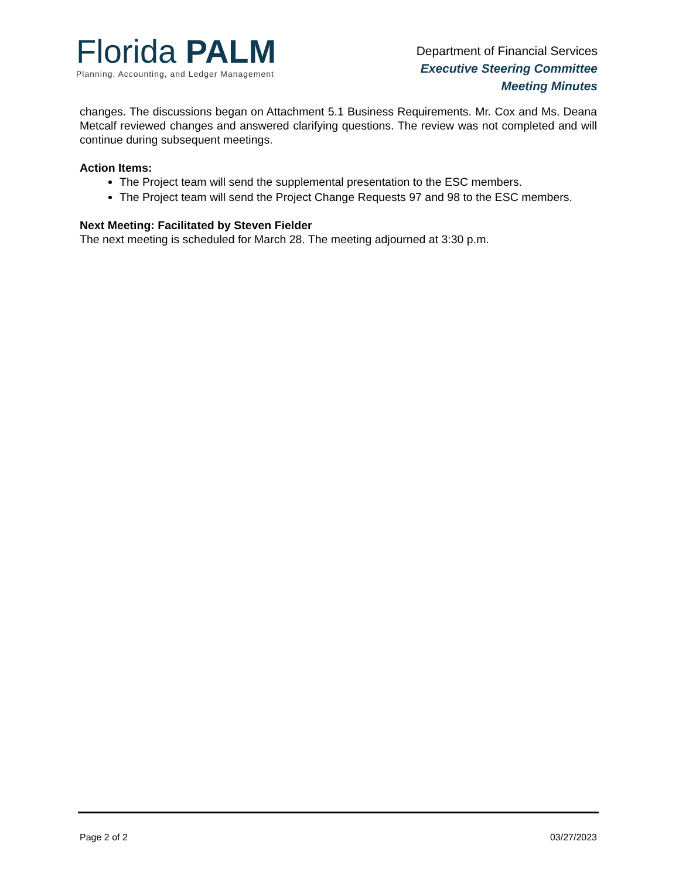Florida PALM
Planning, Accounting, and Ledger Management
Department of Financial Services
Executive Steering Committee
Meeting Minutes
changes. The discussions began on Attachment 5.1 Business Requirements. Mr. Cox and Ms. Deana Metcalf reviewed changes and answered clarifying questions. The review was not completed and will continue during subsequent meetings.
Action Items:
The Project team will send the supplemental presentation to the ESC members.
The Project team will send the Project Change Requests 97 and 98 to the ESC members.
Next Meeting: Facilitated by Steven Fielder
The next meeting is scheduled for March 28. The meeting adjourned at 3:30 p.m.
Page 2 of 2 03/27/2023